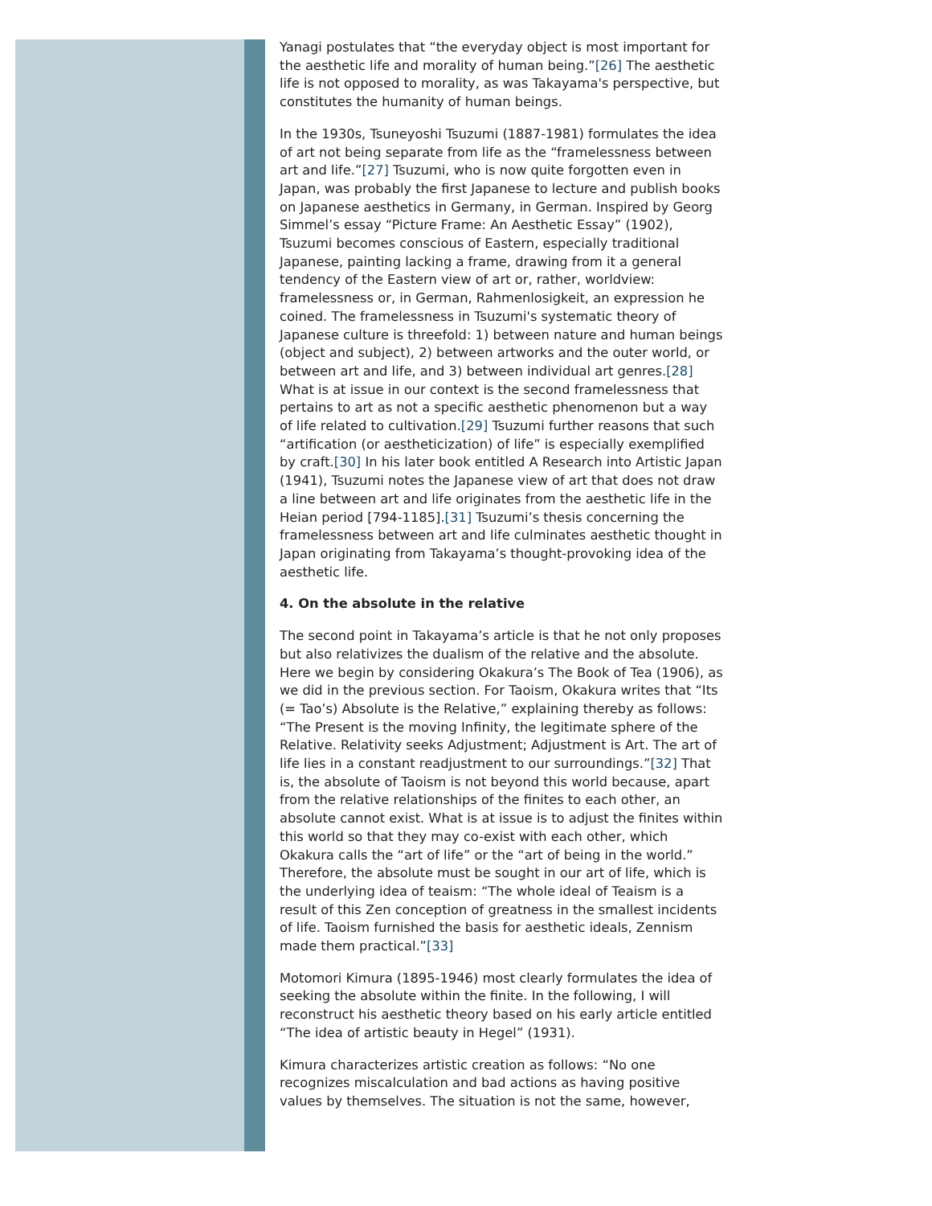Yanagi postulates that “the everyday object is most important for the aesthetic life and morality of human being.”[26] The aesthetic life is not opposed to morality, as was Takayama's perspective, but constitutes the humanity of human beings.
In the 1930s, Tsuneyoshi Tsuzumi (1887-1981) formulates the idea of art not being separate from life as the “framelessness between art and life.”[27] Tsuzumi, who is now quite forgotten even in Japan, was probably the first Japanese to lecture and publish books on Japanese aesthetics in Germany, in German. Inspired by Georg Simmel’s essay “Picture Frame: An Aesthetic Essay” (1902), Tsuzumi becomes conscious of Eastern, especially traditional Japanese, painting lacking a frame, drawing from it a general tendency of the Eastern view of art or, rather, worldview: framelessness or, in German, Rahmenlosigkeit, an expression he coined. The framelessness in Tsuzumi's systematic theory of Japanese culture is threefold: 1) between nature and human beings (object and subject), 2) between artworks and the outer world, or between art and life, and 3) between individual art genres.[28] What is at issue in our context is the second framelessness that pertains to art as not a specific aesthetic phenomenon but a way of life related to cultivation.[29] Tsuzumi further reasons that such “artification (or aestheticization) of life” is especially exemplified by craft.[30] In his later book entitled A Research into Artistic Japan (1941), Tsuzumi notes the Japanese view of art that does not draw a line between art and life originates from the aesthetic life in the Heian period [794-1185].[31] Tsuzumi’s thesis concerning the framelessness between art and life culminates aesthetic thought in Japan originating from Takayama’s thought-provoking idea of the aesthetic life.
4. On the absolute in the relative
The second point in Takayama’s article is that he not only proposes but also relativizes the dualism of the relative and the absolute. Here we begin by considering Okakura’s The Book of Tea (1906), as we did in the previous section. For Taoism, Okakura writes that “Its (= Tao’s) Absolute is the Relative,” explaining thereby as follows: “The Present is the moving Infinity, the legitimate sphere of the Relative. Relativity seeks Adjustment; Adjustment is Art. The art of life lies in a constant readjustment to our surroundings.”[32] That is, the absolute of Taoism is not beyond this world because, apart from the relative relationships of the finites to each other, an absolute cannot exist. What is at issue is to adjust the finites within this world so that they may co-exist with each other, which Okakura calls the “art of life” or the “art of being in the world.” Therefore, the absolute must be sought in our art of life, which is the underlying idea of teaism: “The whole ideal of Teaism is a result of this Zen conception of greatness in the smallest incidents of life. Taoism furnished the basis for aesthetic ideals, Zennism made them practical.”[33]
Motomori Kimura (1895-1946) most clearly formulates the idea of seeking the absolute within the finite. In the following, I will reconstruct his aesthetic theory based on his early article entitled “The idea of artistic beauty in Hegel” (1931).
Kimura characterizes artistic creation as follows: “No one recognizes miscalculation and bad actions as having positive values by themselves. The situation is not the same, however,